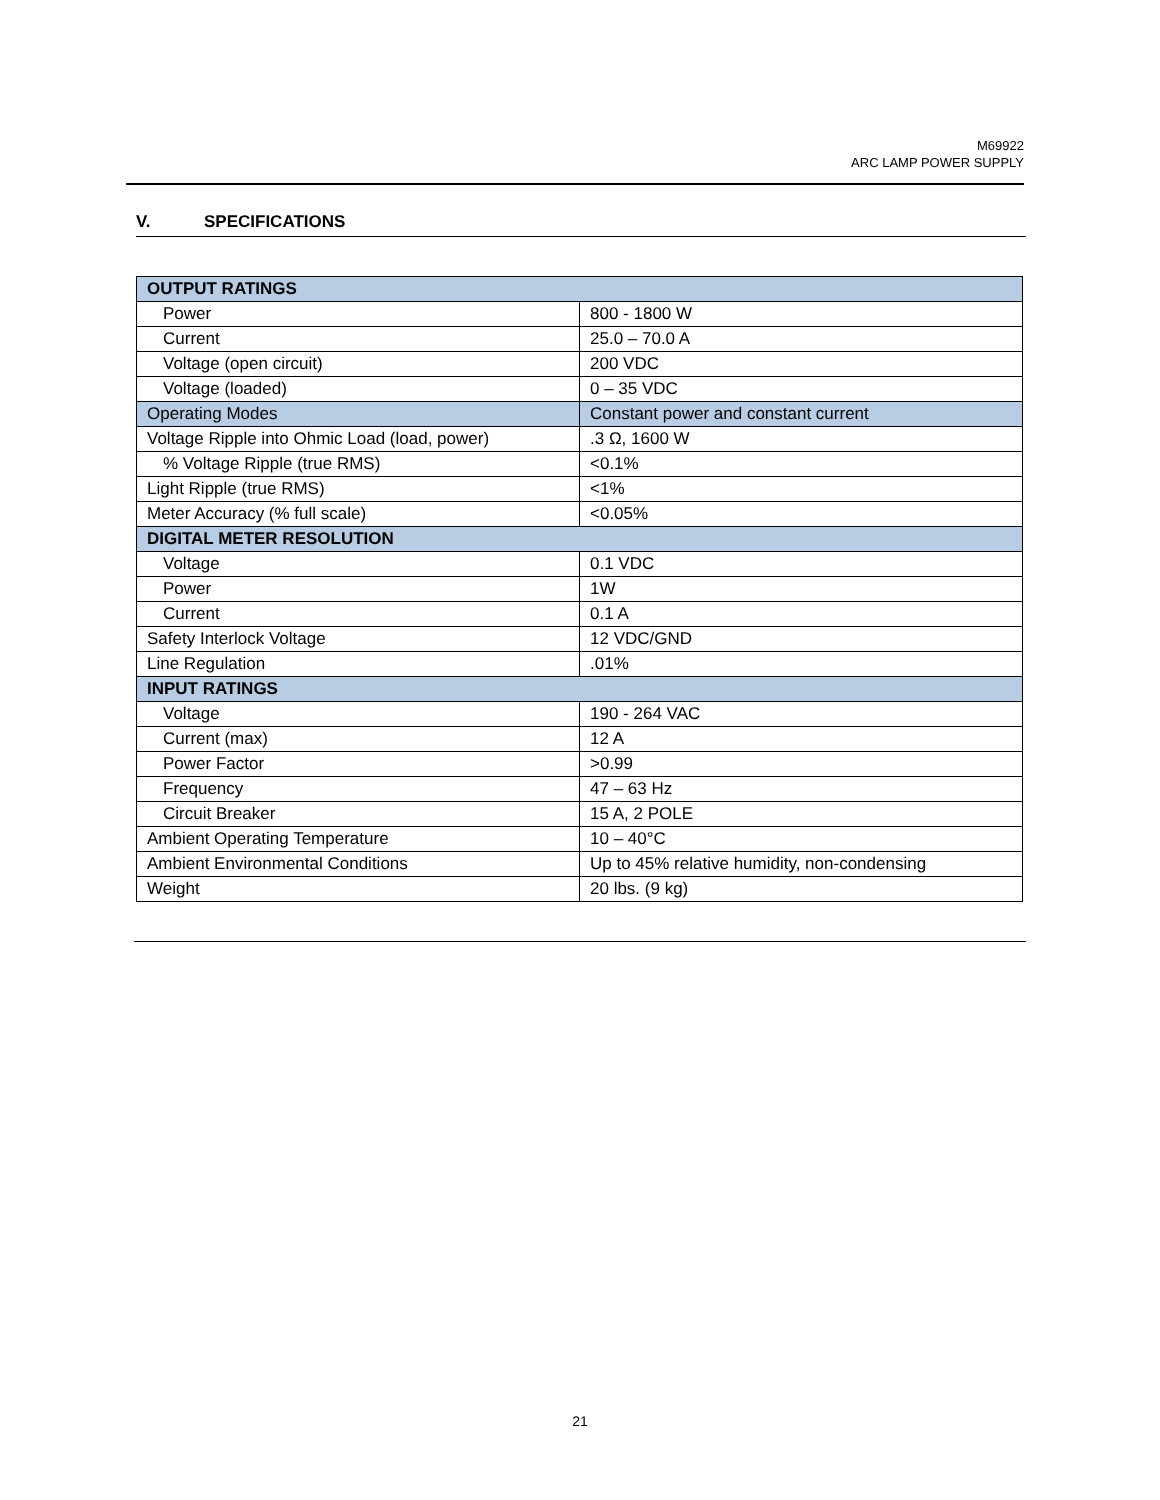M69922
ARC LAMP POWER SUPPLY
V. SPECIFICATIONS
| OUTPUT RATINGS | |
| --- | --- |
| Power | 800 - 1800 W |
| Current | 25.0 – 70.0 A |
| Voltage (open circuit) | 200 VDC |
| Voltage (loaded) | 0 – 35 VDC |
| Operating Modes | Constant power and constant current |
| Voltage Ripple into Ohmic Load (load, power) | .3 Ω, 1600 W |
| % Voltage Ripple (true RMS) | <0.1% |
| Light Ripple (true RMS) | <1% |
| Meter Accuracy (% full scale) | <0.05% |
| DIGITAL METER RESOLUTION | |
| Voltage | 0.1 VDC |
| Power | 1W |
| Current | 0.1 A |
| Safety Interlock Voltage | 12 VDC/GND |
| Line Regulation | .01% |
| INPUT RATINGS | |
| Voltage | 190 - 264 VAC |
| Current (max) | 12 A |
| Power Factor | >0.99 |
| Frequency | 47 – 63 Hz |
| Circuit Breaker | 15 A, 2 POLE |
| Ambient Operating Temperature | 10 – 40°C |
| Ambient Environmental Conditions | Up to 45% relative humidity, non-condensing |
| Weight | 20 lbs. (9 kg) |
21